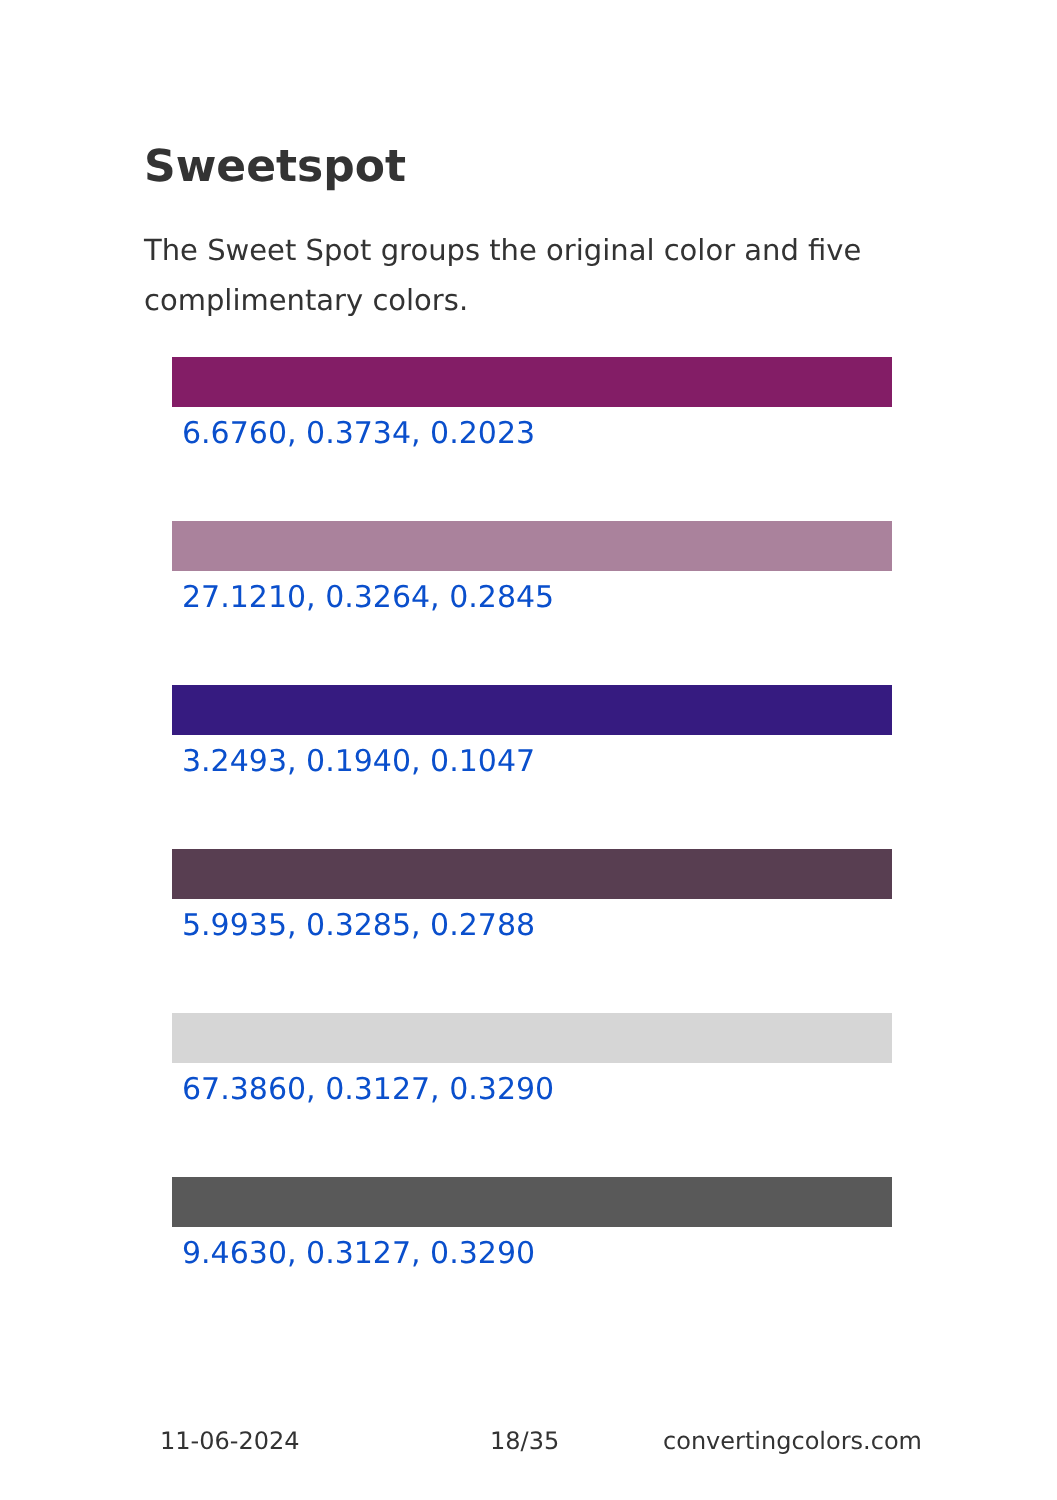Sweetspot
The Sweet Spot groups the original color and five complimentary colors.
6.6760, 0.3734, 0.2023
27.1210, 0.3264, 0.2845
3.2493, 0.1940, 0.1047
5.9935, 0.3285, 0.2788
67.3860, 0.3127, 0.3290
9.4630, 0.3127, 0.3290
11-06-2024 18/35 convertingcolors.com